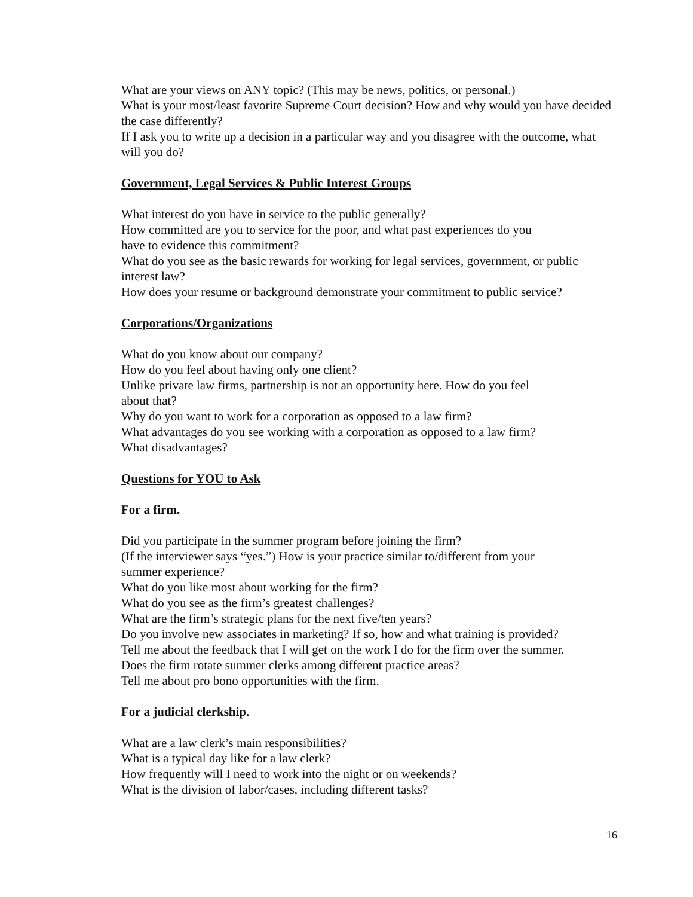What are your views on ANY topic? (This may be news, politics, or personal.)
What is your most/least favorite Supreme Court decision? How and why would you have decided the case differently?
If I ask you to write up a decision in a particular way and you disagree with the outcome, what will you do?
Government, Legal Services & Public Interest Groups
What interest do you have in service to the public generally?
How committed are you to service for the poor, and what past experiences do you
have to evidence this commitment?
What do you see as the basic rewards for working for legal services, government, or public interest law?
How does your resume or background demonstrate your commitment to public service?
Corporations/Organizations
What do you know about our company?
How do you feel about having only one client?
Unlike private law firms, partnership is not an opportunity here. How do you feel
about that?
Why do you want to work for a corporation as opposed to a law firm?
What advantages do you see working with a corporation as opposed to a law firm?
What disadvantages?
Questions for YOU to Ask
For a firm.
Did you participate in the summer program before joining the firm?
(If the interviewer says “yes.”) How is your practice similar to/different from your
summer experience?
What do you like most about working for the firm?
What do you see as the firm’s greatest challenges?
What are the firm’s strategic plans for the next five/ten years?
Do you involve new associates in marketing? If so, how and what training is provided?
Tell me about the feedback that I will get on the work I do for the firm over the summer.
Does the firm rotate summer clerks among different practice areas?
Tell me about pro bono opportunities with the firm.
For a judicial clerkship.
What are a law clerk’s main responsibilities?
What is a typical day like for a law clerk?
How frequently will I need to work into the night or on weekends?
What is the division of labor/cases, including different tasks?
16